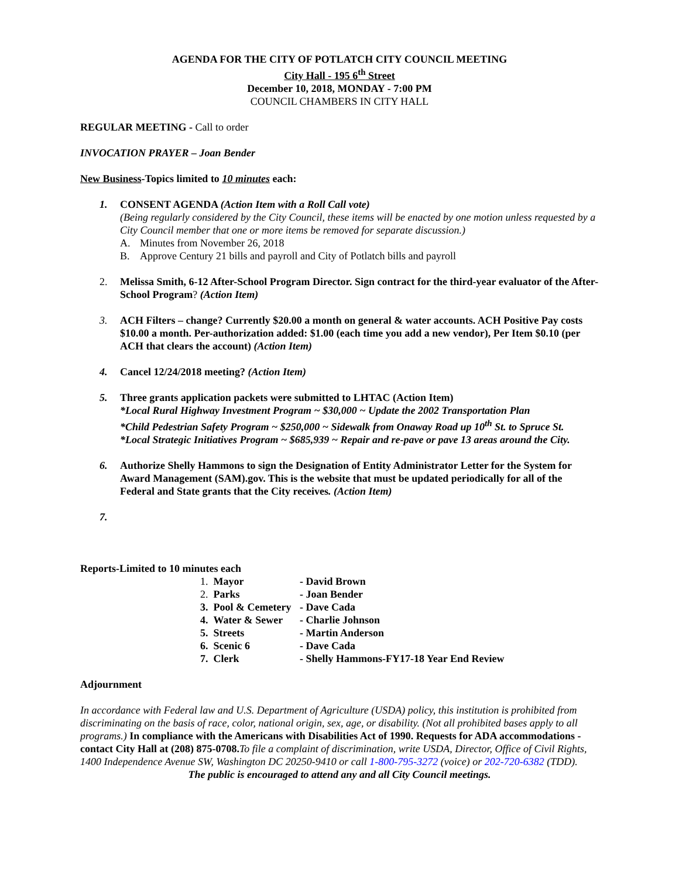AGENDA FOR THE CITY OF POTLATCH CITY COUNCIL MEETING
City Hall - 195 6<sup>th</sup> Street
December 10, 2018, MONDAY - 7:00 PM
COUNCIL CHAMBERS IN CITY HALL
REGULAR MEETING - Call to order
INVOCATION PRAYER – Joan Bender
New Business-Topics limited to 10 minutes each:
1. CONSENT AGENDA (Action Item with a Roll Call vote)
(Being regularly considered by the City Council, these items will be enacted by one motion unless requested by a City Council member that one or more items be removed for separate discussion.)
A. Minutes from November 26, 2018
B. Approve Century 21 bills and payroll and City of Potlatch bills and payroll
2. Melissa Smith, 6-12 After-School Program Director. Sign contract for the third-year evaluator of the After-School Program? (Action Item)
3. ACH Filters – change? Currently $20.00 a month on general & water accounts. ACH Positive Pay costs $10.00 a month. Per-authorization added: $1.00 (each time you add a new vendor), Per Item $0.10 (per ACH that clears the account) (Action Item)
4. Cancel 12/24/2018 meeting? (Action Item)
5. Three grants application packets were submitted to LHTAC (Action Item)
*Local Rural Highway Investment Program ~ $30,000 ~ Update the 2002 Transportation Plan
*Child Pedestrian Safety Program ~ $250,000 ~ Sidewalk from Onaway Road up 10<sup>th</sup> St. to Spruce St.
*Local Strategic Initiatives Program ~ $685,939 ~ Repair and re-pave or pave 13 areas around the City.
6. Authorize Shelly Hammons to sign the Designation of Entity Administrator Letter for the System for Award Management (SAM).gov. This is the website that must be updated periodically for all of the Federal and State grants that the City receives. (Action Item)
7.
Reports-Limited to 10 minutes each
| 1. Mayor | - David Brown |
| 2. Parks | - Joan Bender |
| 3. Pool & Cemetery | - Dave Cada |
| 4. Water & Sewer | - Charlie Johnson |
| 5. Streets | - Martin Anderson |
| 6. Scenic 6 | - Dave Cada |
| 7. Clerk | - Shelly Hammons-FY17-18 Year End Review |
Adjournment
In accordance with Federal law and U.S. Department of Agriculture (USDA) policy, this institution is prohibited from discriminating on the basis of race, color, national origin, sex, age, or disability. (Not all prohibited bases apply to all programs.) In compliance with the Americans with Disabilities Act of 1990. Requests for ADA accommodations - contact City Hall at (208) 875-0708. To file a complaint of discrimination, write USDA, Director, Office of Civil Rights, 1400 Independence Avenue SW, Washington DC 20250-9410 or call 1-800-795-3272 (voice) or 202-720-6382 (TDD).
The public is encouraged to attend any and all City Council meetings.